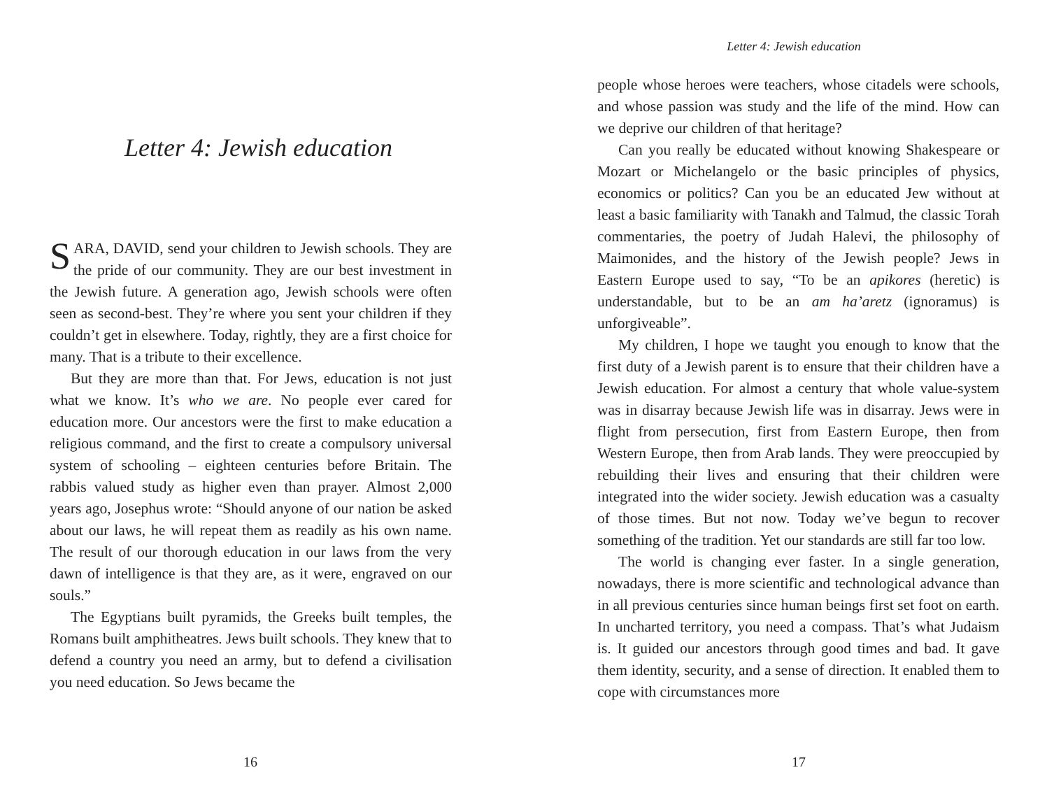Letter 4: Jewish education
SARA, DAVID, send your children to Jewish schools. They are the pride of our community. They are our best investment in the Jewish future. A generation ago, Jewish schools were often seen as second-best. They’re where you sent your children if they couldn’t get in elsewhere. Today, rightly, they are a first choice for many. That is a tribute to their excellence.
But they are more than that. For Jews, education is not just what we know. It’s who we are. No people ever cared for education more. Our ancestors were the first to make education a religious command, and the first to create a compulsory universal system of schooling – eighteen centuries before Britain. The rabbis valued study as higher even than prayer. Almost 2,000 years ago, Josephus wrote: “Should anyone of our nation be asked about our laws, he will repeat them as readily as his own name. The result of our thorough education in our laws from the very dawn of intelligence is that they are, as it were, engraved on our souls.”
The Egyptians built pyramids, the Greeks built temples, the Romans built amphitheatres. Jews built schools. They knew that to defend a country you need an army, but to defend a civilisation you need education. So Jews became the
16
Letter 4: Jewish education
people whose heroes were teachers, whose citadels were schools, and whose passion was study and the life of the mind. How can we deprive our children of that heritage?
Can you really be educated without knowing Shakespeare or Mozart or Michelangelo or the basic principles of physics, economics or politics? Can you be an educated Jew without at least a basic familiarity with Tanakh and Talmud, the classic Torah commentaries, the poetry of Judah Halevi, the philosophy of Maimonides, and the history of the Jewish people? Jews in Eastern Europe used to say, “To be an apikores (heretic) is understandable, but to be an am ha’aretz (ignoramus) is unforgiveable”.
My children, I hope we taught you enough to know that the first duty of a Jewish parent is to ensure that their children have a Jewish education. For almost a century that whole value-system was in disarray because Jewish life was in disarray. Jews were in flight from persecution, first from Eastern Europe, then from Western Europe, then from Arab lands. They were preoccupied by rebuilding their lives and ensuring that their children were integrated into the wider society. Jewish education was a casualty of those times. But not now. Today we’ve begun to recover something of the tradition. Yet our standards are still far too low.
The world is changing ever faster. In a single generation, nowadays, there is more scientific and technological advance than in all previous centuries since human beings first set foot on earth. In uncharted territory, you need a compass. That’s what Judaism is. It guided our ancestors through good times and bad. It gave them identity, security, and a sense of direction. It enabled them to cope with circumstances more
17